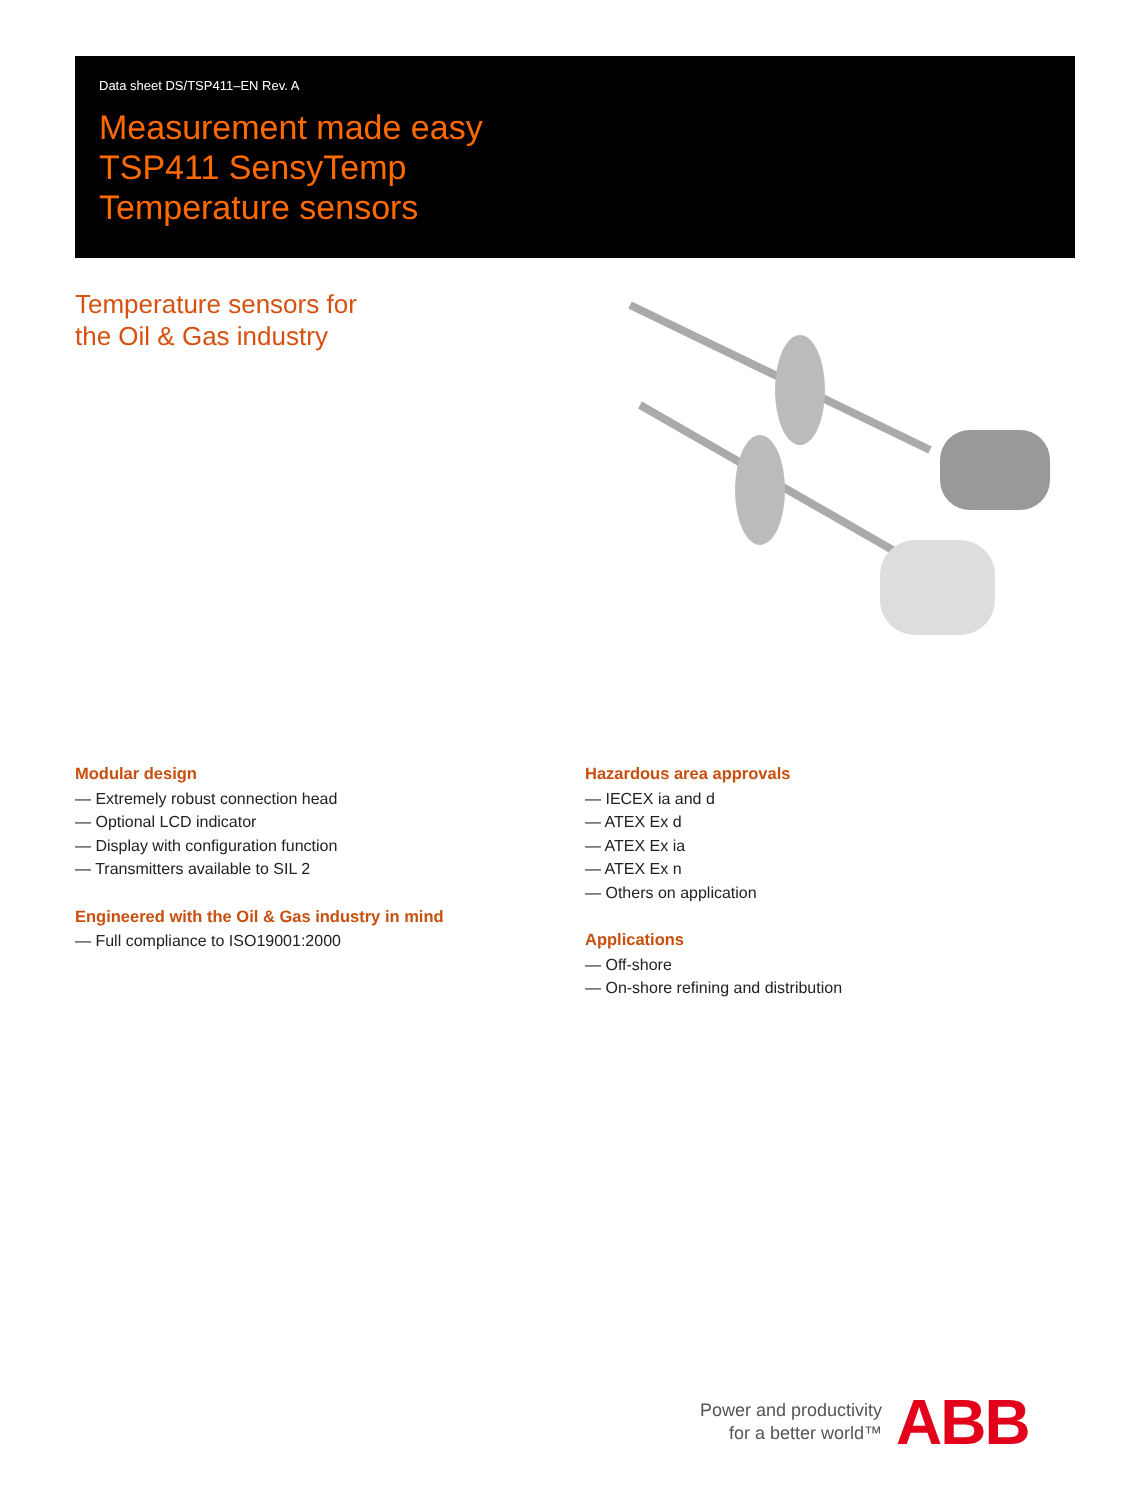Data sheet DS/TSP411–EN Rev. A
Measurement made easy
TSP411 SensyTemp
Temperature sensors
Temperature sensors for
the Oil & Gas industry
Modular design
— Extremely robust connection head
— Optional LCD indicator
— Display with configuration function
— Transmitters available to SIL 2
Engineered with the Oil & Gas industry in mind
— Full compliance to ISO19001:2000
Hazardous area approvals
— IECEX ia and d
— ATEX Ex d
— ATEX Ex ia
— ATEX Ex n
— Others on application
Applications
— Off-shore
— On-shore refining and distribution
Power and productivity
for a better world™
ABB